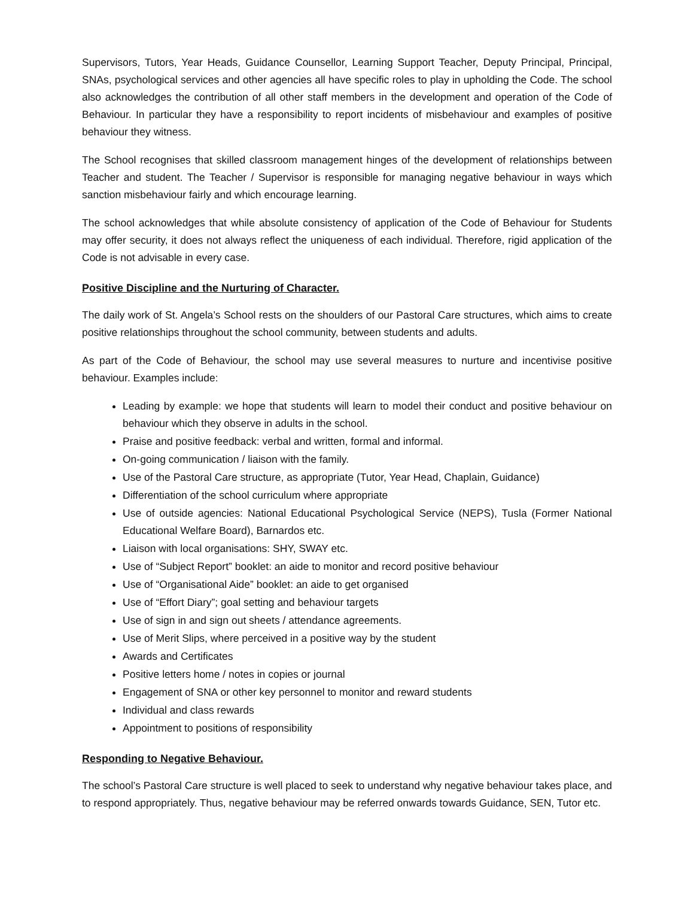Supervisors, Tutors, Year Heads, Guidance Counsellor, Learning Support Teacher, Deputy Principal, Principal, SNAs, psychological services and other agencies all have specific roles to play in upholding the Code. The school also acknowledges the contribution of all other staff members in the development and operation of the Code of Behaviour. In particular they have a responsibility to report incidents of misbehaviour and examples of positive behaviour they witness.
The School recognises that skilled classroom management hinges of the development of relationships between Teacher and student. The Teacher / Supervisor is responsible for managing negative behaviour in ways which sanction misbehaviour fairly and which encourage learning.
The school acknowledges that while absolute consistency of application of the Code of Behaviour for Students may offer security, it does not always reflect the uniqueness of each individual. Therefore, rigid application of the Code is not advisable in every case.
Positive Discipline and the Nurturing of Character.
The daily work of St. Angela’s School rests on the shoulders of our Pastoral Care structures, which aims to create positive relationships throughout the school community, between students and adults.
As part of the Code of Behaviour, the school may use several measures to nurture and incentivise positive behaviour. Examples include:
Leading by example: we hope that students will learn to model their conduct and positive behaviour on behaviour which they observe in adults in the school.
Praise and positive feedback: verbal and written, formal and informal.
On-going communication / liaison with the family.
Use of the Pastoral Care structure, as appropriate (Tutor, Year Head, Chaplain, Guidance)
Differentiation of the school curriculum where appropriate
Use of outside agencies: National Educational Psychological Service (NEPS), Tusla (Former National Educational Welfare Board), Barnardos etc.
Liaison with local organisations: SHY, SWAY etc.
Use of “Subject Report” booklet: an aide to monitor and record positive behaviour
Use of “Organisational Aide” booklet: an aide to get organised
Use of “Effort Diary”; goal setting and behaviour targets
Use of sign in and sign out sheets / attendance agreements.
Use of Merit Slips, where perceived in a positive way by the student
Awards and Certificates
Positive letters home / notes in copies or journal
Engagement of SNA or other key personnel to monitor and reward students
Individual and class rewards
Appointment to positions of responsibility
Responding to Negative Behaviour.
The school’s Pastoral Care structure is well placed to seek to understand why negative behaviour takes place, and to respond appropriately. Thus, negative behaviour may be referred onwards towards Guidance, SEN, Tutor etc.